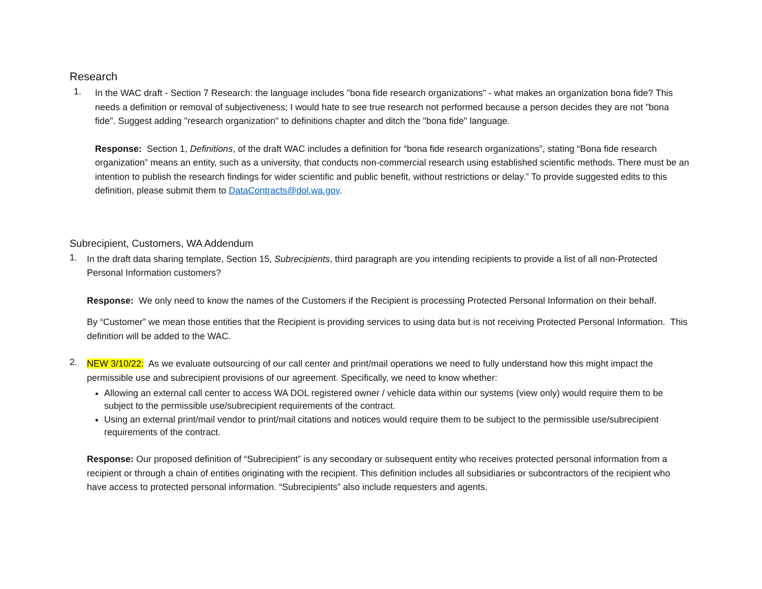Research
1.
In the WAC draft - Section 7 Research: the language includes "bona fide research organizations" - what makes an organization bona fide? This needs a definition or removal of subjectiveness; I would hate to see true research not performed because a person decides they are not "bona fide". Suggest adding "research organization" to definitions chapter and ditch the "bona fide" language.
Response: Section 1, Definitions, of the draft WAC includes a definition for “bona fide research organizations”, stating “Bona fide research organization” means an entity, such as a university, that conducts non-commercial research using established scientific methods. There must be an intention to publish the research findings for wider scientific and public benefit, without restrictions or delay.” To provide suggested edits to this definition, please submit them to DataContracts@dol.wa.gov.
Subrecipient, Customers, WA Addendum
1.
In the draft data sharing template, Section 15, Subrecipients, third paragraph are you intending recipients to provide a list of all non-Protected Personal Information customers?
Response: We only need to know the names of the Customers if the Recipient is processing Protected Personal Information on their behalf.
By “Customer” we mean those entities that the Recipient is providing services to using data but is not receiving Protected Personal Information. This definition will be added to the WAC.
2.
NEW 3/10/22: As we evaluate outsourcing of our call center and print/mail operations we need to fully understand how this might impact the permissible use and subrecipient provisions of our agreement. Specifically, we need to know whether:
Allowing an external call center to access WA DOL registered owner / vehicle data within our systems (view only) would require them to be subject to the permissible use/subrecipient requirements of the contract.
Using an external print/mail vendor to print/mail citations and notices would require them to be subject to the permissible use/subrecipient requirements of the contract.
Response: Our proposed definition of “Subrecipient” is any secondary or subsequent entity who receives protected personal information from a recipient or through a chain of entities originating with the recipient. This definition includes all subsidiaries or subcontractors of the recipient who have access to protected personal information. “Subrecipients” also include requesters and agents.